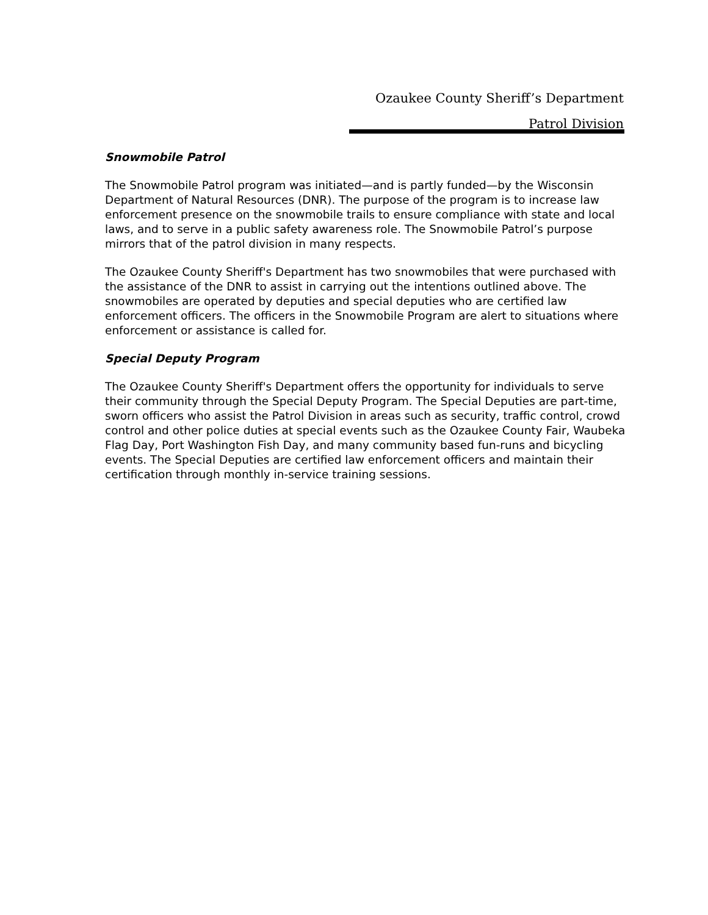Ozaukee County Sheriff’s Department
Patrol Division
Snowmobile Patrol
The Snowmobile Patrol program was initiated—and is partly funded—by the Wisconsin Department of Natural Resources (DNR). The purpose of the program is to increase law enforcement presence on the snowmobile trails to ensure compliance with state and local laws, and to serve in a public safety awareness role. The Snowmobile Patrol’s purpose mirrors that of the patrol division in many respects.
The Ozaukee County Sheriff's Department has two snowmobiles that were purchased with the assistance of the DNR to assist in carrying out the intentions outlined above. The snowmobiles are operated by deputies and special deputies who are certified law enforcement officers. The officers in the Snowmobile Program are alert to situations where enforcement or assistance is called for.
Special Deputy Program
The Ozaukee County Sheriff's Department offers the opportunity for individuals to serve their community through the Special Deputy Program. The Special Deputies are part-time, sworn officers who assist the Patrol Division in areas such as security, traffic control, crowd control and other police duties at special events such as the Ozaukee County Fair, Waubeka Flag Day, Port Washington Fish Day, and many community based fun-runs and bicycling events. The Special Deputies are certified law enforcement officers and maintain their certification through monthly in-service training sessions.